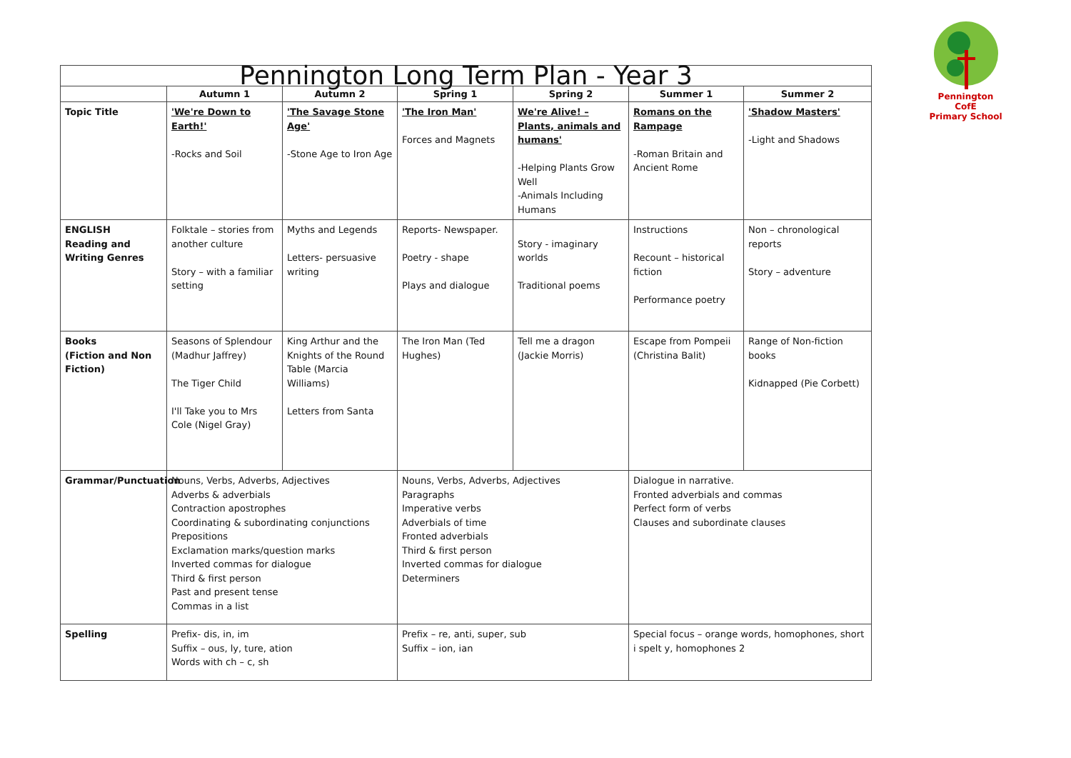Pennington CofE
Primary School
| Pennington Long Term Plan - Year 3 | | | | | | |
| | Autumn 1 | Autumn 2 | Spring 1 | Spring 2 | Summer 1 | Summer 2 |
| Topic Title | 'We're Down to Earth!' -Rocks and Soil | 'The Savage Stone Age' -Stone Age to Iron Age | 'The Iron Man' Forces and Magnets | We're Alive! – Plants, animals and humans' -Helping Plants Grow Well -Animals Including Humans | Romans on the Rampage -Roman Britain and Ancient Rome | 'Shadow Masters' -Light and Shadows |
| ENGLISH Reading and Writing Genres | Folktale – stories from another culture Story – with a familiar setting | Myths and Legends Letters- persuasive writing | Reports- Newspaper. Poetry - shape Plays and dialogue | Story - imaginary worlds Traditional poems | Instructions Recount – historical fiction Performance poetry | Non – chronological reports Story – adventure |
| Books (Fiction and Non Fiction) | Seasons of Splendour (Madhur Jaffrey) The Tiger Child I'll Take you to Mrs Cole (Nigel Gray) | King Arthur and the Knights of the Round Table (Marcia Williams) Letters from Santa | The Iron Man (Ted Hughes) | Tell me a dragon (Jackie Morris) | Escape from Pompeii (Christina Balit) | Range of Non-fiction books Kidnapped (Pie Corbett) |
| Grammar/Punctuation | Nouns, Verbs, Adverbs, Adjectives Adverbs & adverbials Contraction apostrophes Coordinating & subordinating conjunctions Prepositions Exclamation marks/question marks Inverted commas for dialogue Third & first person Past and present tense Commas in a list | | Nouns, Verbs, Adverbs, Adjectives Paragraphs Imperative verbs Adverbials of time Fronted adverbials Third & first person Inverted commas for dialogue Determiners | | Dialogue in narrative. Fronted adverbials and commas Perfect form of verbs Clauses and subordinate clauses | |
| Spelling | Prefix- dis, in, im Suffix – ous, ly, ture, ation Words with ch – c, sh | | Prefix – re, anti, super, sub Suffix – ion, ian | | Special focus – orange words, homophones, short i spelt y, homophones 2 | |